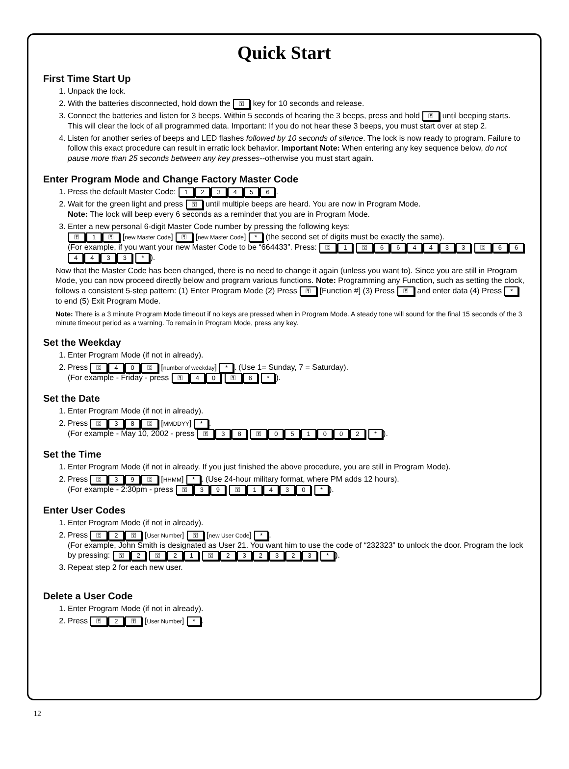Quick Start
First Time Start Up
1. Unpack the lock.
2. With the batteries disconnected, hold down the ⚿ key for 10 seconds and release.
3. Connect the batteries and listen for 3 beeps. Within 5 seconds of hearing the 3 beeps, press and hold ⚿ until beeping starts. This will clear the lock of all programmed data. Important: If you do not hear these 3 beeps, you must start over at step 2.
4. Listen for another series of beeps and LED flashes followed by 10 seconds of silence. The lock is now ready to program. Failure to follow this exact procedure can result in erratic lock behavior. Important Note: When entering any key sequence below, do not pause more than 25 seconds between any key presses--otherwise you must start again.
Enter Program Mode and Change Factory Master Code
1. Press the default Master Code: 123456.
2. Wait for the green light and press ⚿ until multiple beeps are heard. You are now in Program Mode.
Note: The lock will beep every 6 seconds as a reminder that you are in Program Mode.
3. Enter a new personal 6-digit Master Code number by pressing the following keys:
⚿ 1 ⚿ [new Master Code] ⚿ [new Master Code] * (the second set of digits must be exactly the same).
(For example, if you want your new Master Code to be “664433”. Press: ⚿ 1 ⚿ 664433 ⚿ 664433 *).
Now that the Master Code has been changed, there is no need to change it again (unless you want to). Since you are still in Program Mode, you can now proceed directly below and program various functions. Note: Programming any Function, such as setting the clock, follows a consistent 5-step pattern: (1) Enter Program Mode (2) Press ⚿ [Function #] (3) Press ⚿ and enter data (4) Press * to end (5) Exit Program Mode.
Note: There is a 3 minute Program Mode timeout if no keys are pressed when in Program Mode. A steady tone will sound for the final 15 seconds of the 3 minute timeout period as a warning. To remain in Program Mode, press any key.
Set the Weekday
1. Enter Program Mode (if not in already).
2. Press ⚿ 40 ⚿ [number of weekday] *. (Use 1= Sunday, 7 = Saturday).
(For example - Friday - press ⚿ 40 ⚿ 6 *).
Set the Date
1. Enter Program Mode (if not in already).
2. Press ⚿ 38 ⚿ [MMDDYY] *.
(For example - May 10, 2002 - press ⚿ 38 ⚿ 051002 *).
Set the Time
1. Enter Program Mode (if not in already. If you just finished the above procedure, you are still in Program Mode).
2. Press ⚿ 39 ⚿ [HHMM] *. (Use 24-hour military format, where PM adds 12 hours).
(For example - 2:30pm - press ⚿ 39 ⚿ 1430 *).
Enter User Codes
1. Enter Program Mode (if not in already).
2. Press ⚿ 2 ⚿ [User Number] ⚿ [new User Code] *.
(For example, John Smith is designated as User 21. You want him to use the code of “232323” to unlock the door. Program the lock by pressing: ⚿ 2 ⚿ 21 ⚿ 232323 *).
3. Repeat step 2 for each new user.
Delete a User Code
1. Enter Program Mode (if not in already).
2. Press ⚿ 2 ⚿ [User Number] *.
12